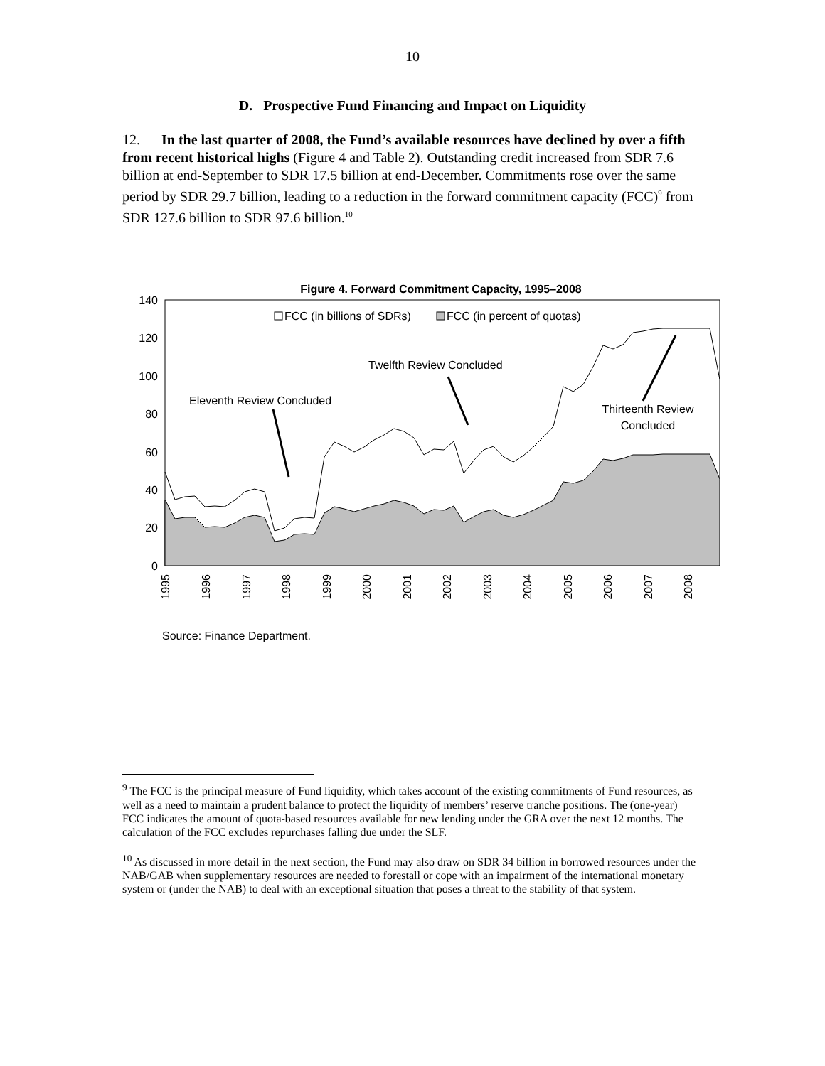10
D. Prospective Fund Financing and Impact on Liquidity
12. In the last quarter of 2008, the Fund’s available resources have declined by over a fifth from recent historical highs (Figure 4 and Table 2). Outstanding credit increased from SDR 7.6 billion at end-September to SDR 17.5 billion at end-December. Commitments rose over the same period by SDR 29.7 billion, leading to a reduction in the forward commitment capacity (FCC)<sup>9</sup> from SDR 127.6 billion to SDR 97.6 billion.<sup>10</sup>
Figure 4. Forward Commitment Capacity, 1995–2008
0
20
40
60
80
100
120
140
FCC (in billions of SDRs)
FCC (in percent of quotas)
Eleventh Review Concluded
Twelfth Review Concluded
Thirteenth Review
Concluded
1995
1996
1997
1998
1999
2000
2001
2002
2003
2004
2005
2006
2007
2008
Source: Finance Department.
<sup>9</sup> The FCC is the principal measure of Fund liquidity, which takes account of the existing commitments of Fund resources, as well as a need to maintain a prudent balance to protect the liquidity of members’ reserve tranche positions. The (one-year) FCC indicates the amount of quota-based resources available for new lending under the GRA over the next 12 months. The calculation of the FCC excludes repurchases falling due under the SLF.
<sup>10</sup> As discussed in more detail in the next section, the Fund may also draw on SDR 34 billion in borrowed resources under the NAB/GAB when supplementary resources are needed to forestall or cope with an impairment of the international monetary system or (under the NAB) to deal with an exceptional situation that poses a threat to the stability of that system.